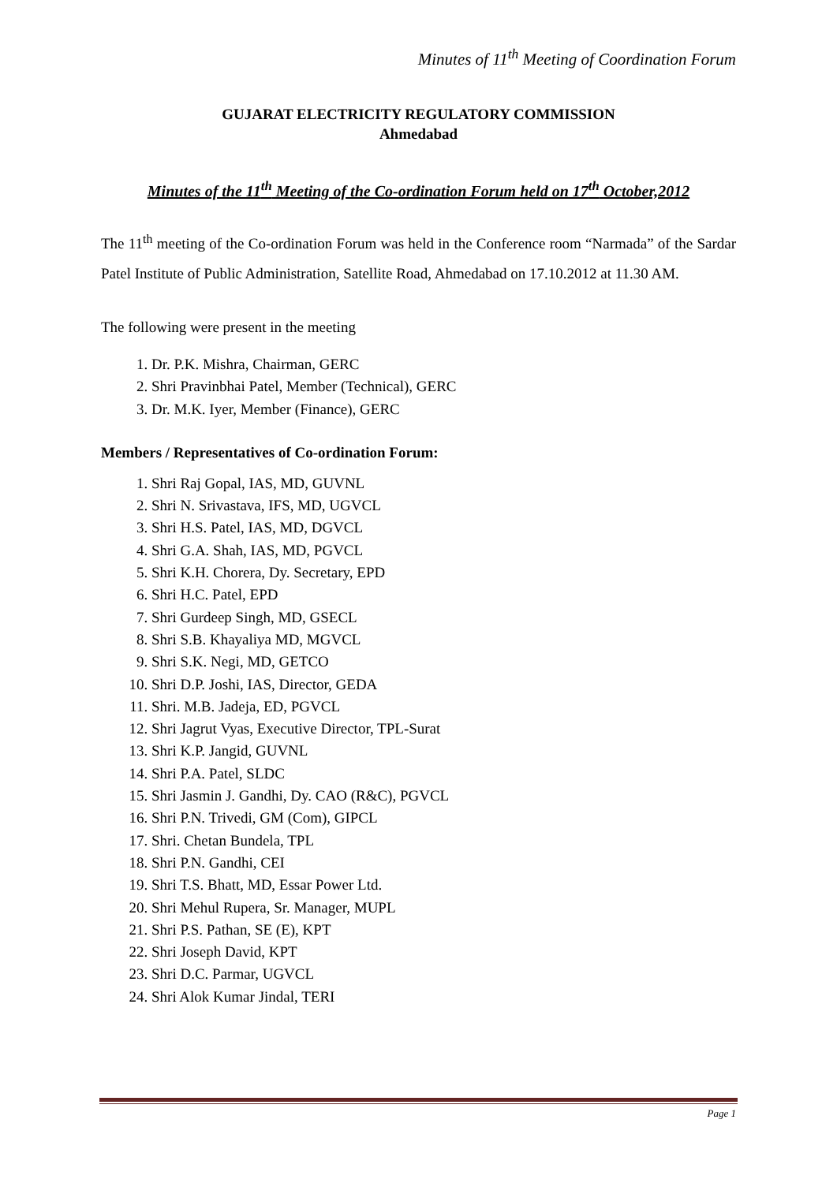Minutes of 11<sup>th</sup> Meeting of Coordination Forum
GUJARAT ELECTRICITY REGULATORY COMMISSION
Ahmedabad
Minutes of the 11<sup>th</sup> Meeting of the Co-ordination Forum held on 17<sup>th</sup> October,2012
The 11<sup>th</sup> meeting of the Co-ordination Forum was held in the Conference room “Narmada” of the Sardar Patel Institute of Public Administration, Satellite Road, Ahmedabad on 17.10.2012 at 11.30 AM.
The following were present in the meeting
1. Dr. P.K. Mishra, Chairman, GERC
2. Shri Pravinbhai Patel, Member (Technical), GERC
3. Dr. M.K. Iyer, Member (Finance), GERC
Members / Representatives of Co-ordination Forum:
1. Shri Raj Gopal, IAS, MD, GUVNL
2. Shri N. Srivastava, IFS, MD, UGVCL
3. Shri H.S. Patel, IAS, MD, DGVCL
4. Shri G.A. Shah, IAS, MD, PGVCL
5. Shri K.H. Chorera, Dy. Secretary, EPD
6. Shri H.C. Patel, EPD
7. Shri Gurdeep Singh, MD, GSECL
8. Shri S.B. Khayaliya MD, MGVCL
9. Shri S.K. Negi, MD, GETCO
10. Shri D.P. Joshi, IAS, Director, GEDA
11. Shri. M.B. Jadeja, ED, PGVCL
12. Shri Jagrut Vyas, Executive Director, TPL-Surat
13. Shri K.P. Jangid, GUVNL
14. Shri P.A. Patel, SLDC
15. Shri Jasmin J. Gandhi, Dy. CAO (R&C), PGVCL
16. Shri P.N. Trivedi, GM (Com), GIPCL
17. Shri. Chetan Bundela, TPL
18. Shri P.N. Gandhi, CEI
19. Shri T.S. Bhatt, MD, Essar Power Ltd.
20. Shri Mehul Rupera, Sr. Manager, MUPL
21. Shri P.S. Pathan, SE (E), KPT
22. Shri Joseph David, KPT
23. Shri D.C. Parmar, UGVCL
24. Shri Alok Kumar Jindal, TERI
Page 1